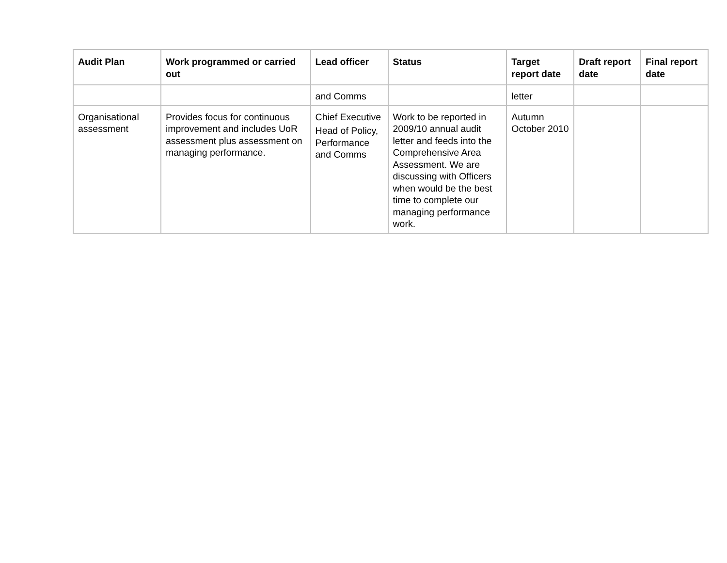| Audit Plan | Work programmed or carried out | Lead officer | Status | Target report date | Draft report date | Final report date |
| --- | --- | --- | --- | --- | --- | --- |
| | | and Comms | | letter | | |
| Organisational assessment | Provides focus for continuous improvement and includes UoR assessment plus assessment on managing performance. | Chief Executive Head of Policy, Performance and Comms | Work to be reported in 2009/10 annual audit letter and feeds into the Comprehensive Area Assessment. We are discussing with Officers when would be the best time to complete our managing performance work. | Autumn October 2010 | | |